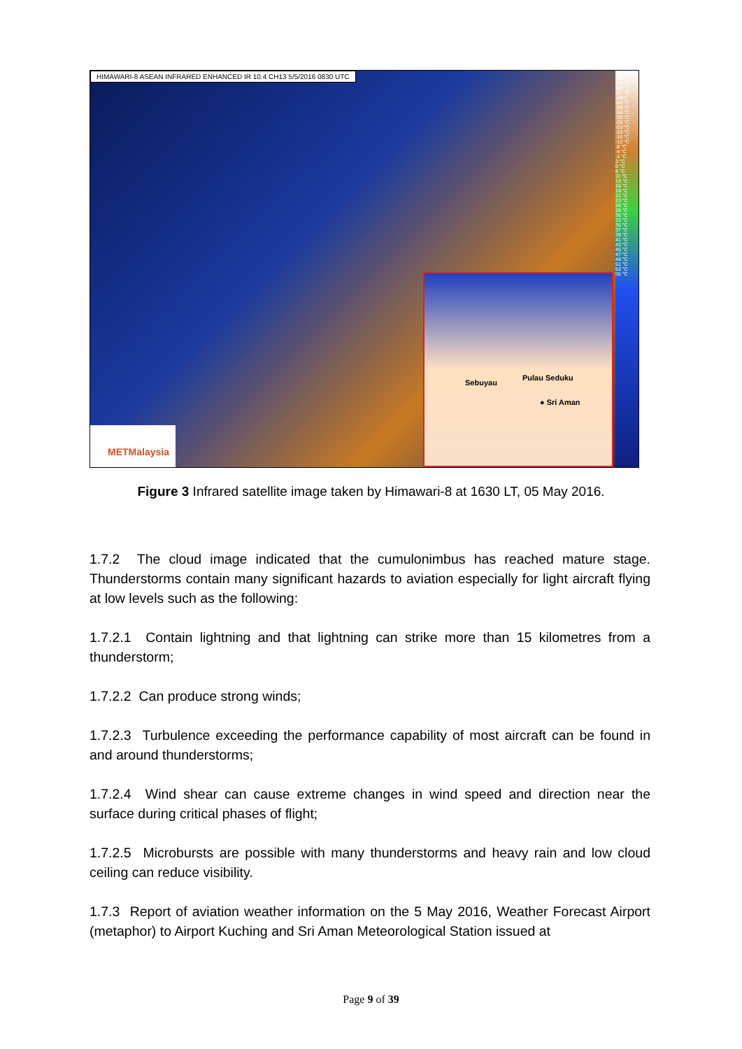HIMAWARI-8 ASEAN INFRARED ENHANCED IR 10.4 CH13 5/5/2016 0830 UTC
-113 °C
-90 °C
-75 °C
-66 °C
-57 °C
-49°C
-44 °C
-39 °C
-34 °C
-30 °C
-26 °C
-23 °C
-19 °C
-15 °C
-12 °C
-8 °C
-4 °C
-1 °C
3 °C
6 °C
8 °C
11 °C
13 °C
16 °C
19 °C
21 °C
23 °C
26 °C
28 °C
30 °C
33 °C
35 °C
37 °C
39 °C
41 °C
43 °C
45 °C
47 °C
49 °C
51 °C
53 °C
55 °C
Sebuyau
Pulau Seduku
● Sri Aman
METMalaysia
Figure 3 Infrared satellite image taken by Himawari-8 at 1630 LT, 05 May 2016.
1.7.2 The cloud image indicated that the cumulonimbus has reached mature stage. Thunderstorms contain many significant hazards to aviation especially for light aircraft flying at low levels such as the following:
1.7.2.1 Contain lightning and that lightning can strike more than 15 kilometres from a thunderstorm;
1.7.2.2 Can produce strong winds;
1.7.2.3 Turbulence exceeding the performance capability of most aircraft can be found in and around thunderstorms;
1.7.2.4 Wind shear can cause extreme changes in wind speed and direction near the surface during critical phases of flight;
1.7.2.5 Microbursts are possible with many thunderstorms and heavy rain and low cloud ceiling can reduce visibility.
1.7.3 Report of aviation weather information on the 5 May 2016, Weather Forecast Airport (metaphor) to Airport Kuching and Sri Aman Meteorological Station issued at
Page 9 of 39